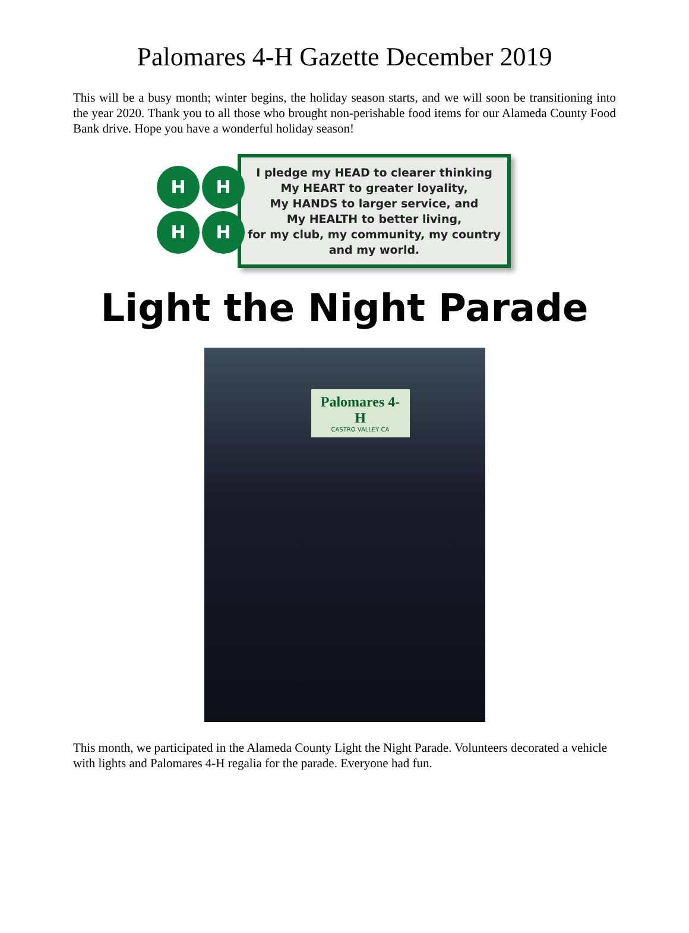Palomares 4-H Gazette December 2019
This will be a busy month; winter begins, the holiday season starts, and we will soon be transitioning into the year 2020. Thank you to all those who brought non-perishable food items for our Alameda County Food Bank drive. Hope you have a wonderful holiday season!
H H
H H
I pledge my HEAD to clearer thinking
My HEART to greater loyality,
My HANDS to larger service, and
My HEALTH to better living,
for my club, my community, my country and my world.
Light the Night Parade
Palomares 4-H
CASTRO VALLEY CA
This month, we participated in the Alameda County Light the Night Parade. Volunteers decorated a vehicle with lights and Palomares 4-H regalia for the parade. Everyone had fun.